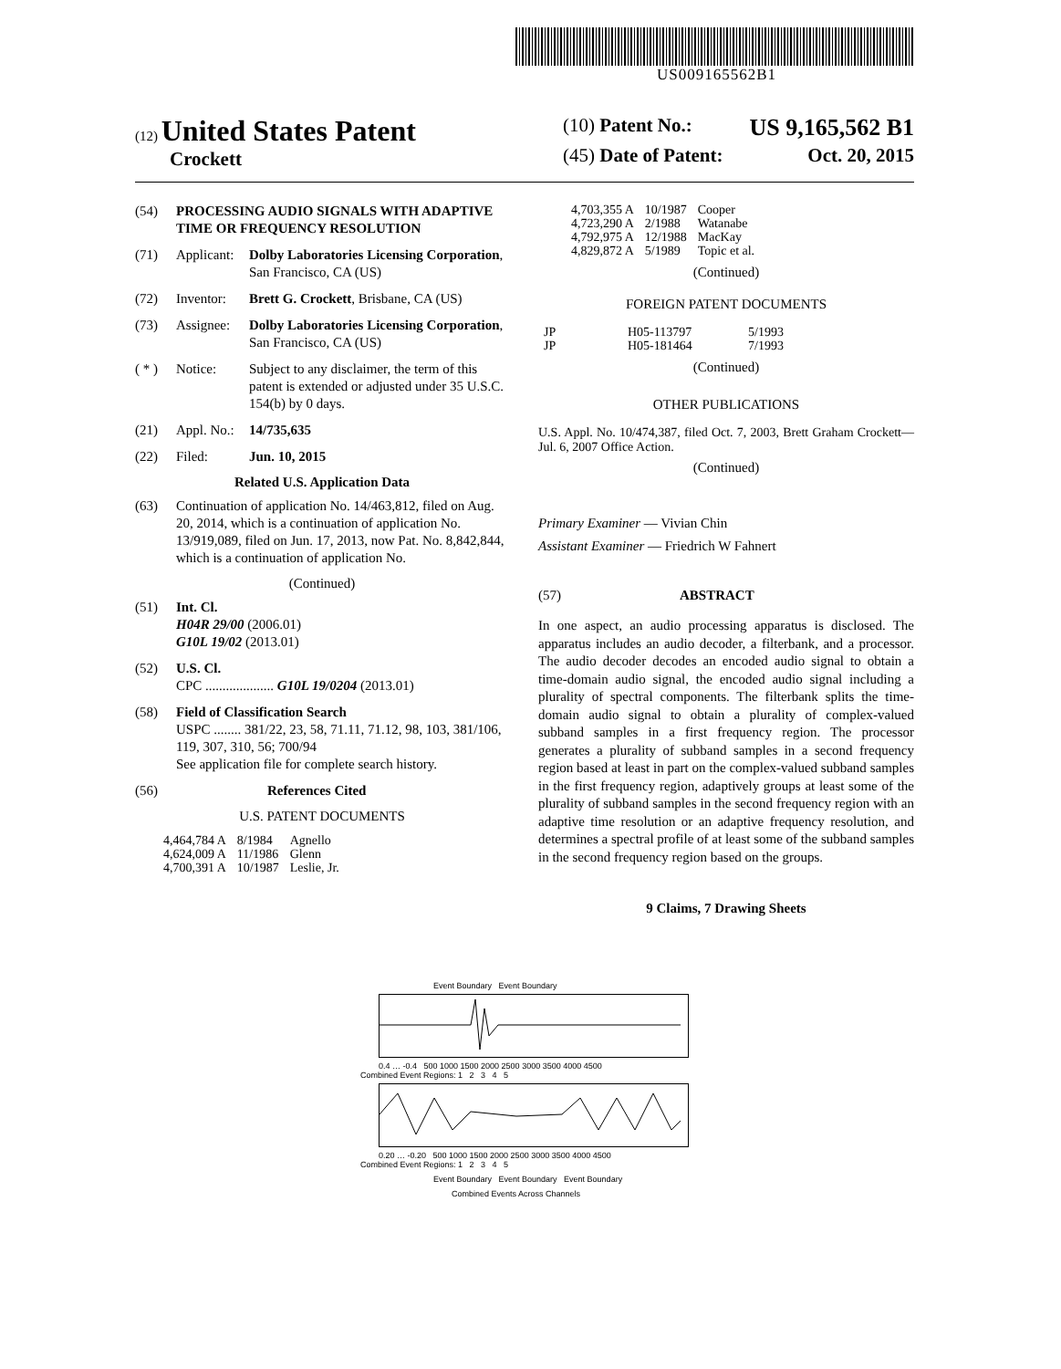US009165562B1
(12) United States Patent
Crockett
(10) Patent No.: US 9,165,562 B1
(45) Date of Patent: Oct. 20, 2015
(54) PROCESSING AUDIO SIGNALS WITH ADAPTIVE TIME OR FREQUENCY RESOLUTION
(71) Applicant: Dolby Laboratories Licensing Corporation, San Francisco, CA (US)
(72) Inventor: Brett G. Crockett, Brisbane, CA (US)
(73) Assignee: Dolby Laboratories Licensing Corporation, San Francisco, CA (US)
( * ) Notice: Subject to any disclaimer, the term of this patent is extended or adjusted under 35 U.S.C. 154(b) by 0 days.
(21) Appl. No.: 14/735,635
(22) Filed: Jun. 10, 2015
Related U.S. Application Data
(63) Continuation of application No. 14/463,812, filed on Aug. 20, 2014, which is a continuation of application No. 13/919,089, filed on Jun. 17, 2013, now Pat. No. 8,842,844, which is a continuation of application No.
(Continued)
(51) Int. Cl.
H04R 29/00 (2006.01)
G10L 19/02 (2013.01)
(52) U.S. Cl.
CPC .................... G10L 19/0204 (2013.01)
(58) Field of Classification Search
USPC ........ 381/22, 23, 58, 71.11, 71.12, 98, 103, 381/106, 119, 307, 310, 56; 700/94
See application file for complete search history.
(56) References Cited
U.S. PATENT DOCUMENTS
| 4,464,784 A | 8/1984 | Agnello |
| 4,624,009 A | 11/1986 | Glenn |
| 4,700,391 A | 10/1987 | Leslie, Jr. |
| 4,703,355 A | 10/1987 | Cooper |
| 4,723,290 A | 2/1988 | Watanabe |
| 4,792,975 A | 12/1988 | MacKay |
| 4,829,872 A | 5/1989 | Topic et al. |
(Continued)
FOREIGN PATENT DOCUMENTS
| JP | H05-113797 | 5/1993 |
| JP | H05-181464 | 7/1993 |
(Continued)
OTHER PUBLICATIONS
U.S. Appl. No. 10/474,387, filed Oct. 7, 2003, Brett Graham Crockett—Jul. 6, 2007 Office Action.
(Continued)
Primary Examiner — Vivian Chin
Assistant Examiner — Friedrich W Fahnert
(57) ABSTRACT
In one aspect, an audio processing apparatus is disclosed. The apparatus includes an audio decoder, a filterbank, and a processor. The audio decoder decodes an encoded audio signal to obtain a time-domain audio signal, the encoded audio signal including a plurality of spectral components. The filterbank splits the time-domain audio signal to obtain a plurality of complex-valued subband samples in a first frequency region. The processor generates a plurality of subband samples in a second frequency region based at least in part on the complex-valued subband samples in the first frequency region, adaptively groups at least some of the plurality of subband samples in the second frequency region with an adaptive time resolution or an adaptive frequency resolution, and determines a spectral profile of at least some of the subband samples in the second frequency region based on the groups.
9 Claims, 7 Drawing Sheets
Event Boundary Event Boundary
0.4 … -0.4 500 1000 1500 2000 2500 3000 3500 4000 4500
Combined Event Regions: 1 2 3 4 5
0.20 … -0.20 500 1000 1500 2000 2500 3000 3500 4000 4500
Combined Event Regions: 1 2 3 4 5
Event Boundary Event Boundary Event Boundary
Combined Events Across Channels